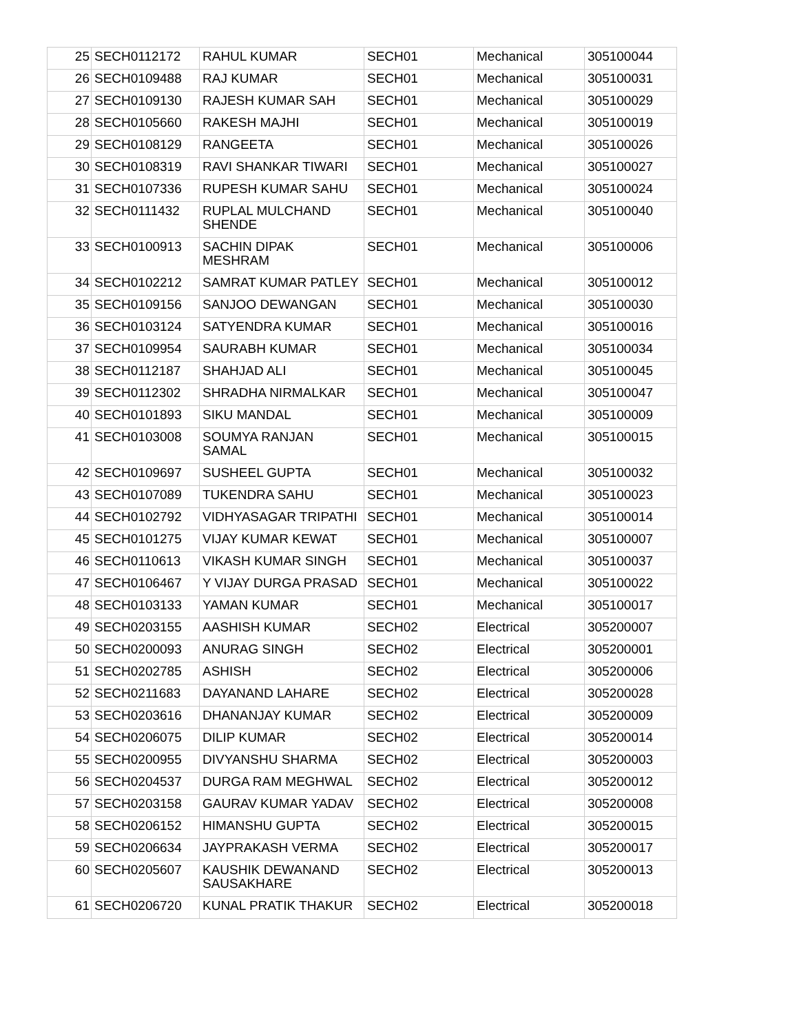| 25 | SECH0112172 | RAHUL KUMAR | SECH01 | Mechanical | 305100044 |
| 26 | SECH0109488 | RAJ KUMAR | SECH01 | Mechanical | 305100031 |
| 27 | SECH0109130 | RAJESH KUMAR SAH | SECH01 | Mechanical | 305100029 |
| 28 | SECH0105660 | RAKESH MAJHI | SECH01 | Mechanical | 305100019 |
| 29 | SECH0108129 | RANGEETA | SECH01 | Mechanical | 305100026 |
| 30 | SECH0108319 | RAVI SHANKAR TIWARI | SECH01 | Mechanical | 305100027 |
| 31 | SECH0107336 | RUPESH KUMAR SAHU | SECH01 | Mechanical | 305100024 |
| 32 | SECH0111432 | RUPLAL MULCHAND SHENDE | SECH01 | Mechanical | 305100040 |
| 33 | SECH0100913 | SACHIN DIPAK MESHRAM | SECH01 | Mechanical | 305100006 |
| 34 | SECH0102212 | SAMRAT KUMAR PATLEY | SECH01 | Mechanical | 305100012 |
| 35 | SECH0109156 | SANJOO DEWANGAN | SECH01 | Mechanical | 305100030 |
| 36 | SECH0103124 | SATYENDRA KUMAR | SECH01 | Mechanical | 305100016 |
| 37 | SECH0109954 | SAURABH KUMAR | SECH01 | Mechanical | 305100034 |
| 38 | SECH0112187 | SHAHJAD ALI | SECH01 | Mechanical | 305100045 |
| 39 | SECH0112302 | SHRADHA NIRMALKAR | SECH01 | Mechanical | 305100047 |
| 40 | SECH0101893 | SIKU MANDAL | SECH01 | Mechanical | 305100009 |
| 41 | SECH0103008 | SOUMYA RANJAN SAMAL | SECH01 | Mechanical | 305100015 |
| 42 | SECH0109697 | SUSHEEL GUPTA | SECH01 | Mechanical | 305100032 |
| 43 | SECH0107089 | TUKENDRA SAHU | SECH01 | Mechanical | 305100023 |
| 44 | SECH0102792 | VIDHYASAGAR TRIPATHI | SECH01 | Mechanical | 305100014 |
| 45 | SECH0101275 | VIJAY KUMAR KEWAT | SECH01 | Mechanical | 305100007 |
| 46 | SECH0110613 | VIKASH KUMAR SINGH | SECH01 | Mechanical | 305100037 |
| 47 | SECH0106467 | Y VIJAY DURGA PRASAD | SECH01 | Mechanical | 305100022 |
| 48 | SECH0103133 | YAMAN KUMAR | SECH01 | Mechanical | 305100017 |
| 49 | SECH0203155 | AASHISH KUMAR | SECH02 | Electrical | 305200007 |
| 50 | SECH0200093 | ANURAG SINGH | SECH02 | Electrical | 305200001 |
| 51 | SECH0202785 | ASHISH | SECH02 | Electrical | 305200006 |
| 52 | SECH0211683 | DAYANAND LAHARE | SECH02 | Electrical | 305200028 |
| 53 | SECH0203616 | DHANANJAY KUMAR | SECH02 | Electrical | 305200009 |
| 54 | SECH0206075 | DILIP KUMAR | SECH02 | Electrical | 305200014 |
| 55 | SECH0200955 | DIVYANSHU SHARMA | SECH02 | Electrical | 305200003 |
| 56 | SECH0204537 | DURGA RAM MEGHWAL | SECH02 | Electrical | 305200012 |
| 57 | SECH0203158 | GAURAV KUMAR YADAV | SECH02 | Electrical | 305200008 |
| 58 | SECH0206152 | HIMANSHU GUPTA | SECH02 | Electrical | 305200015 |
| 59 | SECH0206634 | JAYPRAKASH VERMA | SECH02 | Electrical | 305200017 |
| 60 | SECH0205607 | KAUSHIK DEWANAND SAUSAKHARE | SECH02 | Electrical | 305200013 |
| 61 | SECH0206720 | KUNAL PRATIK THAKUR | SECH02 | Electrical | 305200018 |